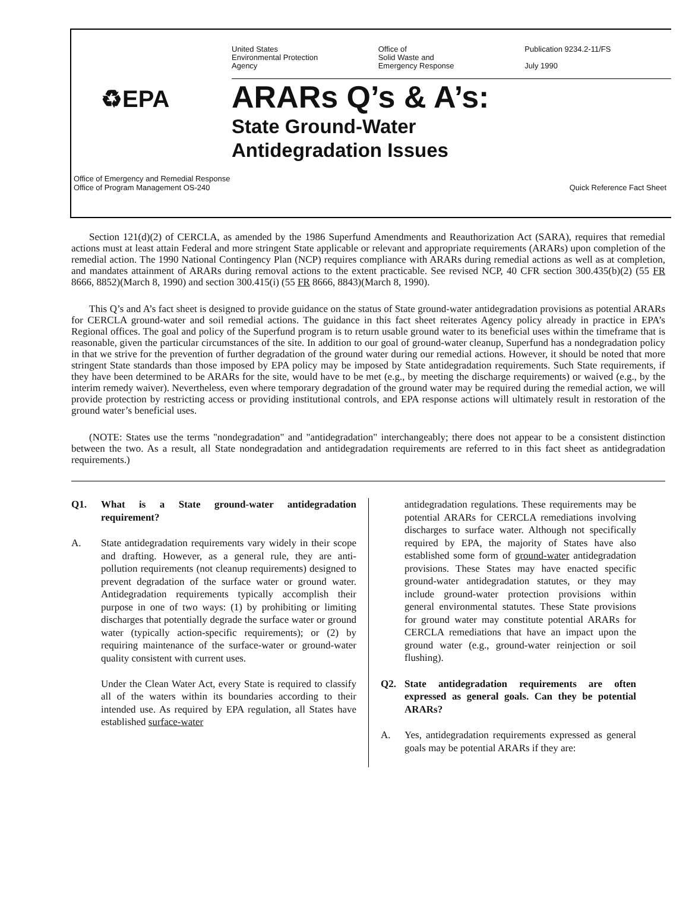United States
Environmental Protection
Agency
Office of
Solid Waste and
Emergency Response
Publication 9234.2-11/FS
July 1990
♻EPA
ARARs Q’s & A’s:
State Ground-Water
Antidegradation Issues
Office of Emergency and Remedial Response
Office of Program Management OS-240
Quick Reference Fact Sheet
Section 121(d)(2) of CERCLA, as amended by the 1986 Superfund Amendments and Reauthorization Act (SARA), requires that remedial actions must at least attain Federal and more stringent State applicable or relevant and appropriate requirements (ARARs) upon completion of the remedial action. The 1990 National Contingency Plan (NCP) requires compliance with ARARs during remedial actions as well as at completion, and mandates attainment of ARARs during removal actions to the extent practicable. See revised NCP, 40 CFR section 300.435(b)(2) (55 FR 8666, 8852)(March 8, 1990) and section 300.415(i) (55 FR 8666, 8843)(March 8, 1990).
This Q’s and A’s fact sheet is designed to provide guidance on the status of State ground-water antidegradation provisions as potential ARARs for CERCLA ground-water and soil remedial actions. The guidance in this fact sheet reiterates Agency policy already in practice in EPA’s Regional offices. The goal and policy of the Superfund program is to return usable ground water to its beneficial uses within the timeframe that is reasonable, given the particular circumstances of the site. In addition to our goal of ground-water cleanup, Superfund has a nondegradation policy in that we strive for the prevention of further degradation of the ground water during our remedial actions. However, it should be noted that more stringent State standards than those imposed by EPA policy may be imposed by State antidegradation requirements. Such State requirements, if they have been determined to be ARARs for the site, would have to be met (e.g., by meeting the discharge requirements) or waived (e.g., by the interim remedy waiver). Nevertheless, even where temporary degradation of the ground water may be required during the remedial action, we will provide protection by restricting access or providing institutional controls, and EPA response actions will ultimately result in restoration of the ground water’s beneficial uses.
(NOTE: States use the terms "nondegradation" and "antidegradation" interchangeably; there does not appear to be a consistent distinction between the two. As a result, all State nondegradation and antidegradation requirements are referred to in this fact sheet as antidegradation requirements.)
Q1. What is a State ground-water antidegradation requirement?
A. State antidegradation requirements vary widely in their scope and drafting. However, as a general rule, they are anti-pollution requirements (not cleanup requirements) designed to prevent degradation of the surface water or ground water. Antidegradation requirements typically accomplish their purpose in one of two ways: (1) by prohibiting or limiting discharges that potentially degrade the surface water or ground water (typically action-specific requirements); or (2) by requiring maintenance of the surface-water or ground-water quality consistent with current uses.
Under the Clean Water Act, every State is required to classify all of the waters within its boundaries according to their intended use. As required by EPA regulation, all States have established surface-water
antidegradation regulations. These requirements may be potential ARARs for CERCLA remediations involving discharges to surface water. Although not specifically required by EPA, the majority of States have also established some form of ground-water antidegradation provisions. These States may have enacted specific ground-water antidegradation statutes, or they may include ground-water protection provisions within general environmental statutes. These State provisions for ground water may constitute potential ARARs for CERCLA remediations that have an impact upon the ground water (e.g., ground-water reinjection or soil flushing).
Q2. State antidegradation requirements are often expressed as general goals. Can they be potential ARARs?
A. Yes, antidegradation requirements expressed as general goals may be potential ARARs if they are: